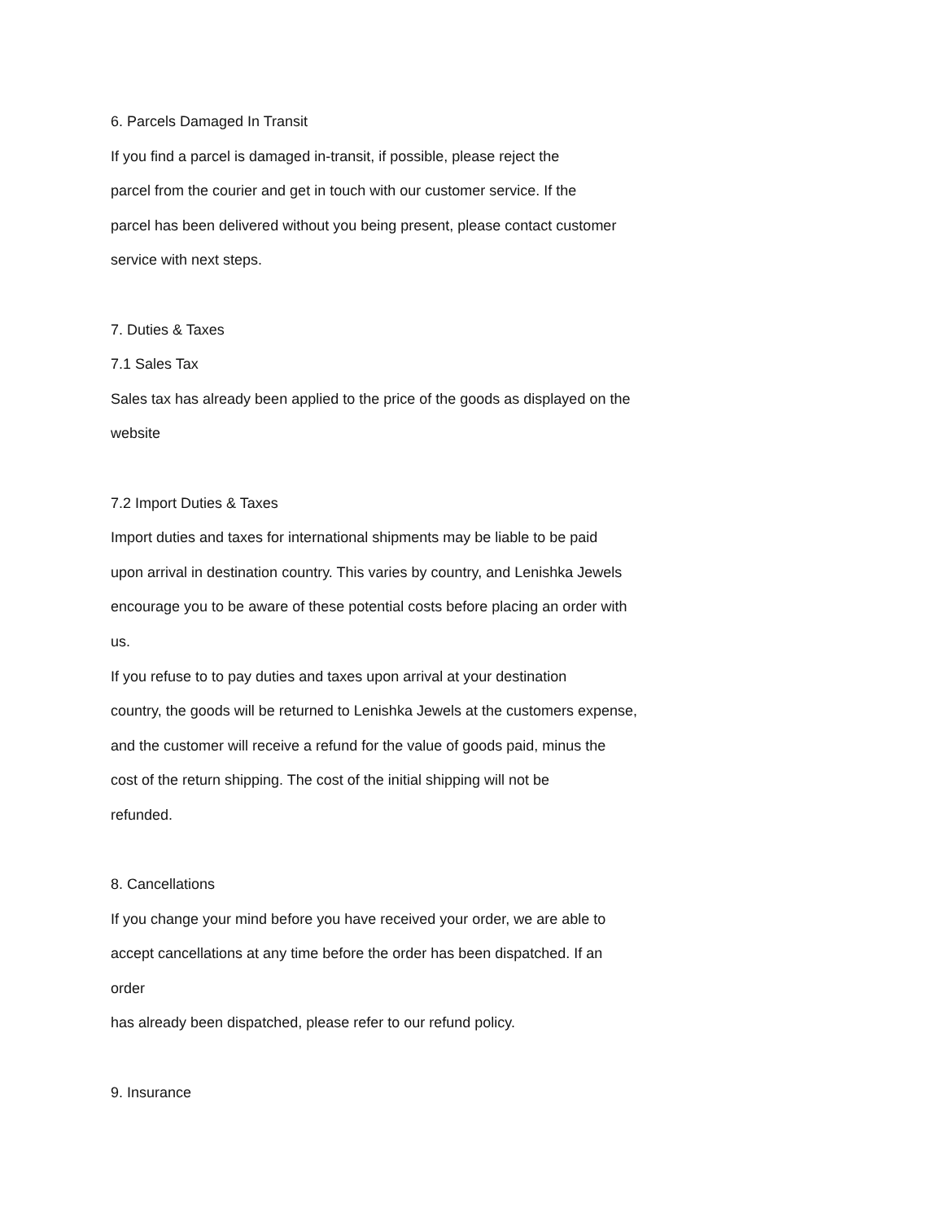6. Parcels Damaged In Transit
If you find a parcel is damaged in-transit, if possible, please reject the
parcel from the courier and get in touch with our customer service. If the
parcel has been delivered without you being present, please contact customer
service with next steps.
7. Duties & Taxes
7.1 Sales Tax
Sales tax has already been applied to the price of the goods as displayed on the
website
7.2 Import Duties & Taxes
Import duties and taxes for international shipments may be liable to be paid
upon arrival in destination country. This varies by country, and Lenishka Jewels
encourage you to be aware of these potential costs before placing an order with
us.
If you refuse to to pay duties and taxes upon arrival at your destination
country, the goods will be returned to Lenishka Jewels at the customers expense,
and the customer will receive a refund for the value of goods paid, minus the
cost of the return shipping. The cost of the initial shipping will not be
refunded.
8. Cancellations
If you change your mind before you have received your order, we are able to
accept cancellations at any time before the order has been dispatched. If an
order
has already been dispatched, please refer to our refund policy.
9. Insurance